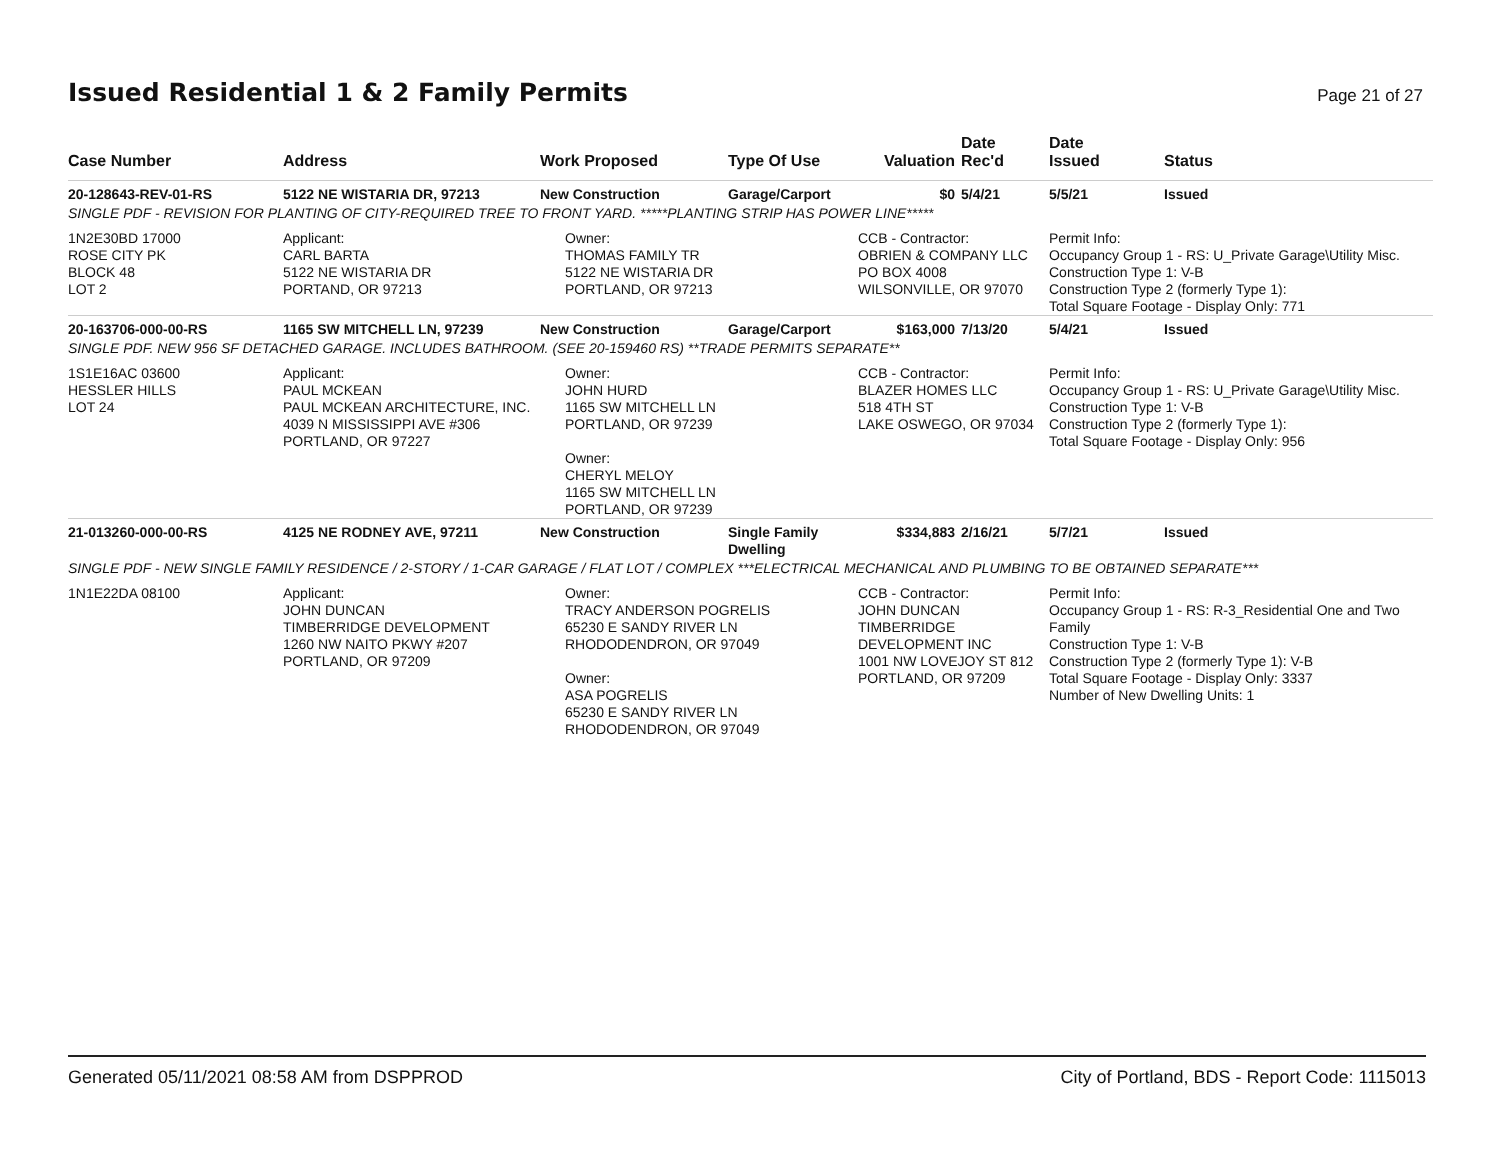Issued Residential 1 & 2 Family Permits
Page 21 of 27
| Case Number | Address | Work Proposed | Type Of Use | Valuation | Date Rec'd | Date Issued | Status |
| --- | --- | --- | --- | --- | --- | --- | --- |
| 20-128643-REV-01-RS | 5122 NE WISTARIA DR, 97213 | New Construction | Garage/Carport | $0 | 5/4/21 | 5/5/21 | Issued |
| SINGLE PDF - REVISION FOR PLANTING OF CITY-REQUIRED TREE TO FRONT YARD. *****PLANTING STRIP HAS POWER LINE***** | | | | | | | |
| 1N2E30BD 17000 ROSE CITY PK BLOCK 48 LOT 2 | Applicant: CARL BARTA 5122 NE WISTARIA DR PORTAND, OR 97213 | Owner: THOMAS FAMILY TR 5122 NE WISTARIA DR PORTLAND, OR 97213 | | CCB - Contractor: OBRIEN & COMPANY LLC PO BOX 4008 WILSONVILLE, OR 97070 | | Permit Info: Occupancy Group 1 - RS: U_Private Garage\Utility Misc. Construction Type 1: V-B Construction Type 2 (formerly Type 1): Total Square Footage - Display Only: 771 | |
| 20-163706-000-00-RS | 1165 SW MITCHELL LN, 97239 | New Construction | Garage/Carport | $163,000 | 7/13/20 | 5/4/21 | Issued |
| SINGLE PDF. NEW 956 SF DETACHED GARAGE. INCLUDES BATHROOM. (SEE 20-159460 RS) **TRADE PERMITS SEPARATE** | | | | | | | |
| 1S1E16AC 03600 HESSLER HILLS LOT 24 | Applicant: PAUL MCKEAN PAUL MCKEAN ARCHITECTURE, INC. 4039 N MISSISSIPPI AVE #306 PORTLAND, OR 97227 | Owner: JOHN HURD 1165 SW MITCHELL LN PORTLAND, OR 97239 Owner: CHERYL MELOY 1165 SW MITCHELL LN PORTLAND, OR 97239 | | CCB - Contractor: BLAZER HOMES LLC 518 4TH ST LAKE OSWEGO, OR 97034 | | Permit Info: Occupancy Group 1 - RS: U_Private Garage\Utility Misc. Construction Type 1: V-B Construction Type 2 (formerly Type 1): Total Square Footage - Display Only: 956 | |
| 21-013260-000-00-RS | 4125 NE RODNEY AVE, 97211 | New Construction | Single Family Dwelling | $334,883 | 2/16/21 | 5/7/21 | Issued |
| SINGLE PDF - NEW SINGLE FAMILY RESIDENCE / 2-STORY / 1-CAR GARAGE / FLAT LOT / COMPLEX ***ELECTRICAL MECHANICAL AND PLUMBING TO BE OBTAINED SEPARATE*** | | | | | | | |
| 1N1E22DA 08100 | Applicant: JOHN DUNCAN TIMBERRIDGE DEVELOPMENT 1260 NW NAITO PKWY #207 PORTLAND, OR 97209 | Owner: TRACY ANDERSON POGRELIS 65230 E SANDY RIVER LN RHODODENDRON, OR 97049 Owner: ASA POGRELIS 65230 E SANDY RIVER LN RHODODENDRON, OR 97049 | | CCB - Contractor: JOHN DUNCAN TIMBERRIDGE DEVELOPMENT INC 1001 NW LOVEJOY ST 812 PORTLAND, OR 97209 | | Permit Info: Occupancy Group 1 - RS: R-3_Residential One and Two Family Construction Type 1: V-B Construction Type 2 (formerly Type 1): V-B Total Square Footage - Display Only: 3337 Number of New Dwelling Units: 1 | |
Generated 05/11/2021 08:58 AM from DSPPROD City of Portland, BDS - Report Code: 1115013